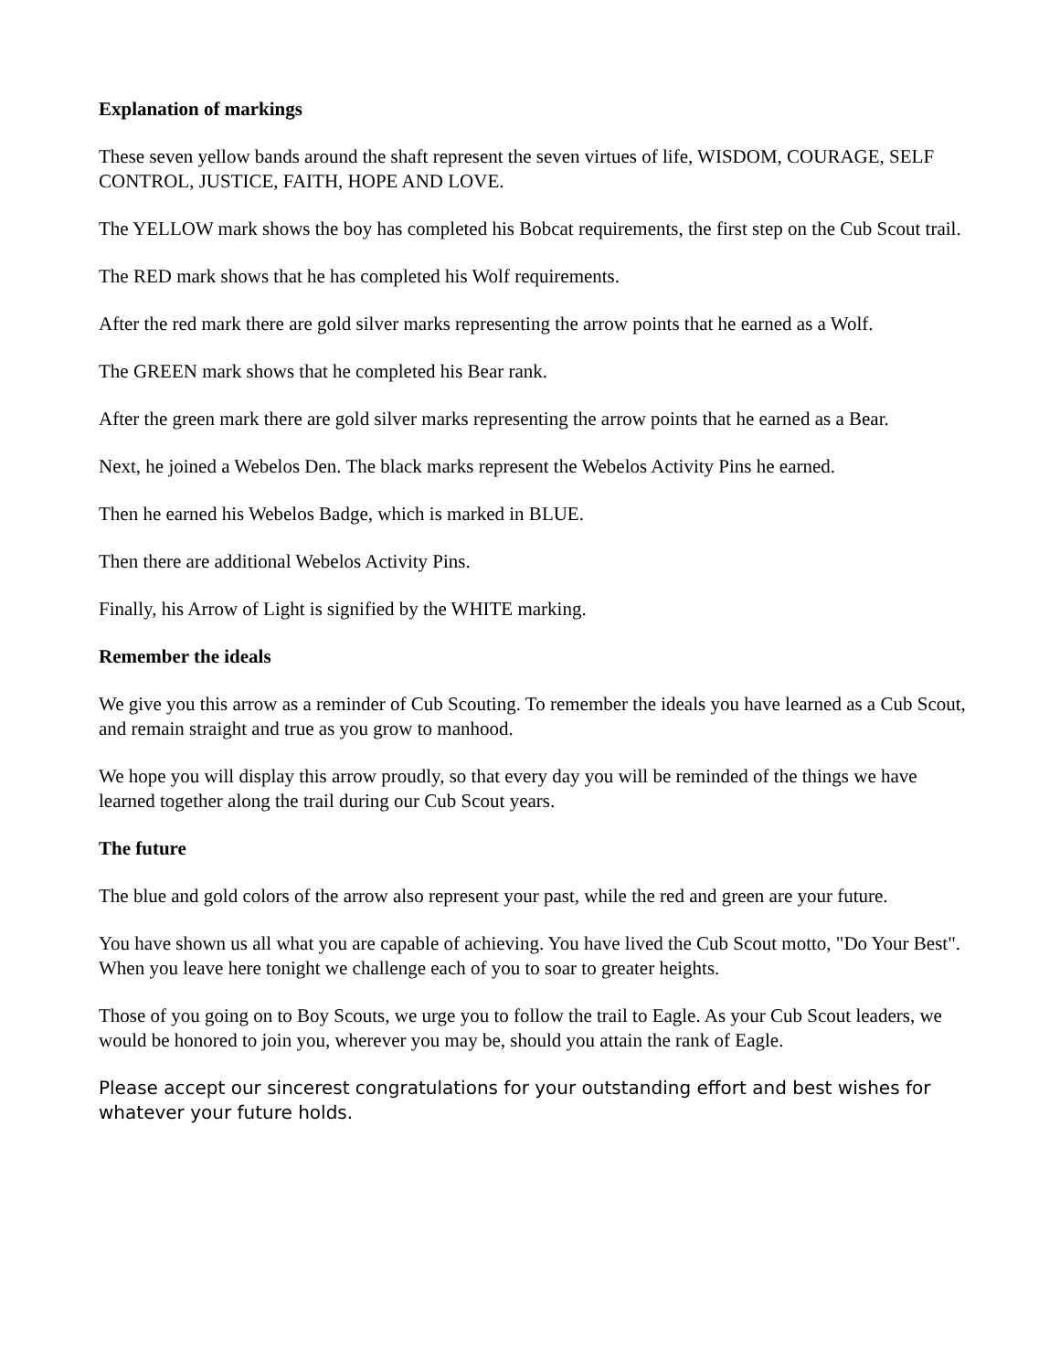Explanation of markings
These seven yellow bands around the shaft represent the seven virtues of life, WISDOM, COURAGE, SELF CONTROL, JUSTICE, FAITH, HOPE AND LOVE.
The YELLOW mark shows the boy has completed his Bobcat requirements, the first step on the Cub Scout trail.
The RED mark shows that he has completed his Wolf requirements.
After the red mark there are gold silver marks representing the arrow points that he earned as a Wolf.
The GREEN mark shows that he completed his Bear rank.
After the green mark there are gold silver marks representing the arrow points that he earned as a Bear.
Next, he joined a Webelos Den. The black marks represent the Webelos Activity Pins he earned.
Then he earned his Webelos Badge, which is marked in BLUE.
Then there are additional Webelos Activity Pins.
Finally, his Arrow of Light is signified by the WHITE marking.
Remember the ideals
We give you this arrow as a reminder of Cub Scouting. To remember the ideals you have learned as a Cub Scout, and remain straight and true as you grow to manhood.
We hope you will display this arrow proudly, so that every day you will be reminded of the things we have learned together along the trail during our Cub Scout years.
The future
The blue and gold colors of the arrow also represent your past, while the red and green are your future.
You have shown us all what you are capable of achieving. You have lived the Cub Scout motto, "Do Your Best". When you leave here tonight we challenge each of you to soar to greater heights.
Those of you going on to Boy Scouts, we urge you to follow the trail to Eagle. As your Cub Scout leaders, we would be honored to join you, wherever you may be, should you attain the rank of Eagle.
Please accept our sincerest congratulations for your outstanding effort and best wishes for whatever your future holds.